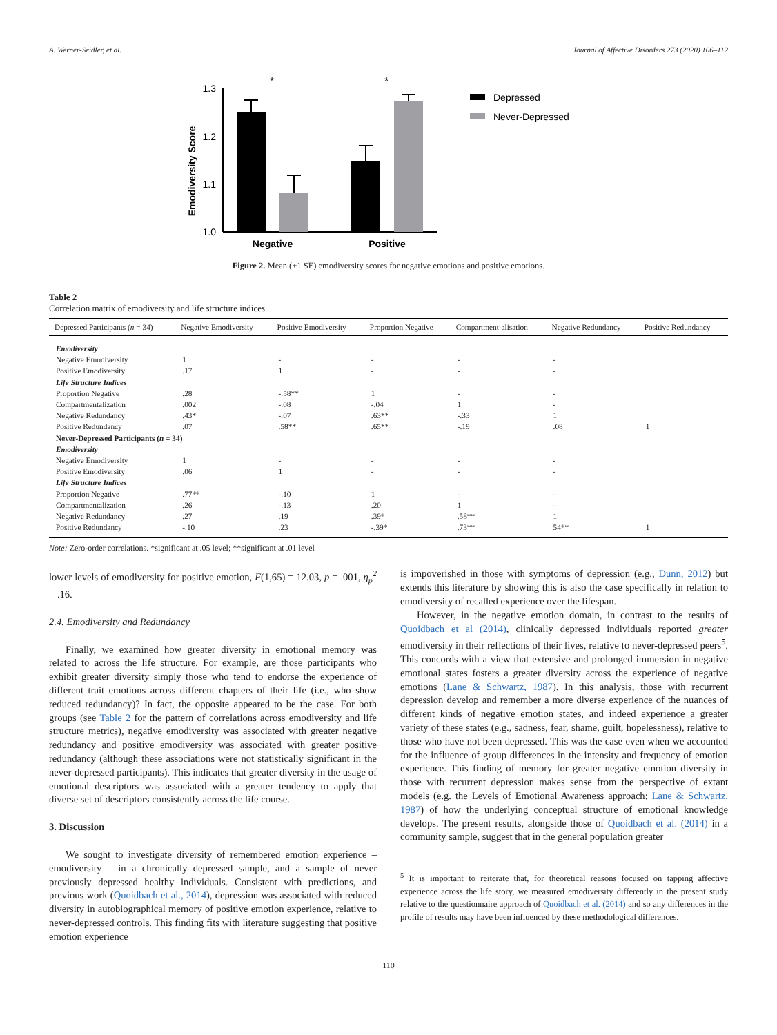A. Werner-Seidler, et al. Journal of Affective Disorders 273 (2020) 106–112
Emodiversity Score
1.3
1.2
1.1
1.0
*
*
Negative
Positive
Depressed
Never-Depressed
Figure 2. Mean (+1 SE) emodiversity scores for negative emotions and positive emotions.
Table 2
Correlation matrix of emodiversity and life structure indices
| Depressed Participants ( n = 34) | Negative Emodiversity | Positive Emodiversity | Proportion Negative | Compartment-alisation | Negative Redundancy | Positive Redundancy |
| --- | --- | --- | --- | --- | --- | --- |
| Emodiversity | | | | | | |
| Negative Emodiversity | 1 | - | - | - | - | |
| Positive Emodiversity | .17 | 1 | - | - | - | |
| Life Structure Indices | | | | | | |
| Proportion Negative | .28 | -.58** | 1 | - | - | |
| Compartmentalization | .002 | -.08 | -.04 | 1 | - | |
| Negative Redundancy | .43* | -.07 | .63** | -.33 | 1 | |
| Positive Redundancy | .07 | .58** | .65** | -.19 | .08 | 1 |
| Never-Depressed Participants ( n = 34) | | | | | | |
| Emodiversity | | | | | | |
| Negative Emodiversity | 1 | - | - | - | - | |
| Positive Emodiversity | .06 | 1 | - | - | - | |
| Life Structure Indices | | | | | | |
| Proportion Negative | .77** | -.10 | 1 | - | - | |
| Compartmentalization | .26 | -.13 | .20 | 1 | - | |
| Negative Redundancy | .27 | .19 | .39* | .58** | 1 | |
| Positive Redundancy | -.10 | .23 | -.39* | .73** | 54** | 1 |
Note: Zero-order correlations. *significant at .05 level; **significant at .01 level
lower levels of emodiversity for positive emotion, F(1,65) = 12.03, p = .001, η<sub>p</sub><sup>2</sup> = .16.
2.4. Emodiversity and Redundancy
Finally, we examined how greater diversity in emotional memory was related to across the life structure. For example, are those participants who exhibit greater diversity simply those who tend to endorse the experience of different trait emotions across different chapters of their life (i.e., who show reduced redundancy)? In fact, the opposite appeared to be the case. For both groups (see Table 2 for the pattern of correlations across emodiversity and life structure metrics), negative emodiversity was associated with greater negative redundancy and positive emodiversity was associated with greater positive redundancy (although these associations were not statistically significant in the never-depressed participants). This indicates that greater diversity in the usage of emotional descriptors was associated with a greater tendency to apply that diverse set of descriptors consistently across the life course.
3. Discussion
We sought to investigate diversity of remembered emotion experience – emodiversity – in a chronically depressed sample, and a sample of never previously depressed healthy individuals. Consistent with predictions, and previous work (Quoidbach et al., 2014), depression was associated with reduced diversity in autobiographical memory of positive emotion experience, relative to never-depressed controls. This finding fits with literature suggesting that positive emotion experience
is impoverished in those with symptoms of depression (e.g., Dunn, 2012) but extends this literature by showing this is also the case specifically in relation to emodiversity of recalled experience over the lifespan.
However, in the negative emotion domain, in contrast to the results of Quoidbach et al (2014), clinically depressed individuals reported greater emodiversity in their reflections of their lives, relative to never-depressed peers<sup>5</sup>. This concords with a view that extensive and prolonged immersion in negative emotional states fosters a greater diversity across the experience of negative emotions (Lane & Schwartz, 1987). In this analysis, those with recurrent depression develop and remember a more diverse experience of the nuances of different kinds of negative emotion states, and indeed experience a greater variety of these states (e.g., sadness, fear, shame, guilt, hopelessness), relative to those who have not been depressed. This was the case even when we accounted for the influence of group differences in the intensity and frequency of emotion experience. This finding of memory for greater negative emotion diversity in those with recurrent depression makes sense from the perspective of extant models (e.g. the Levels of Emotional Awareness approach; Lane & Schwartz, 1987) of how the underlying conceptual structure of emotional knowledge develops. The present results, alongside those of Quoidbach et al. (2014) in a community sample, suggest that in the general population greater
<sup>5</sup> It is important to reiterate that, for theoretical reasons focused on tapping affective experience across the life story, we measured emodiversity differently in the present study relative to the questionnaire approach of Quoidbach et al. (2014) and so any differences in the profile of results may have been influenced by these methodological differences.
110